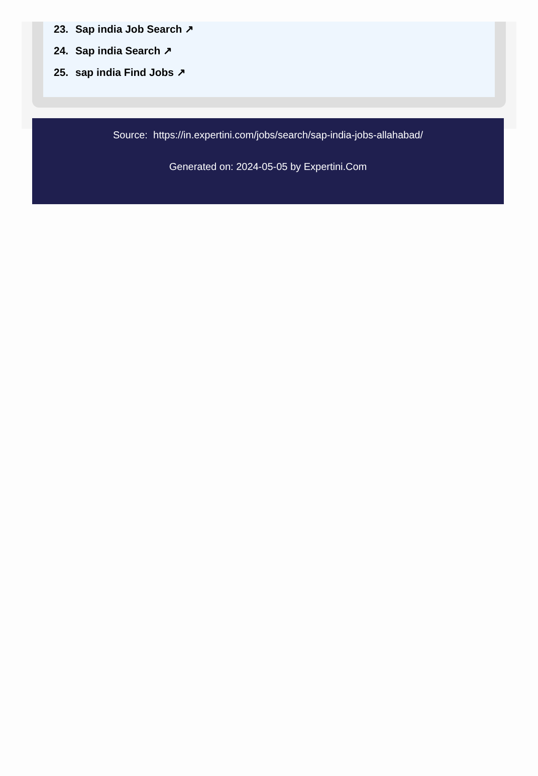23. Sap india Job Search ↗
24. Sap india Search ↗
25. sap india Find Jobs ↗
Source: https://in.expertini.com/jobs/search/sap-india-jobs-allahabad/
Generated on: 2024-05-05 by Expertini.Com